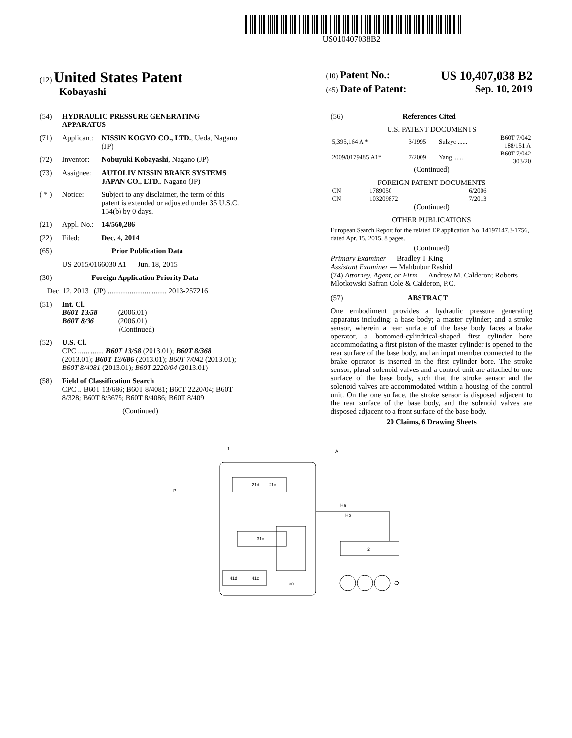US010407038B2
(12) United States Patent
Kobayashi
(10) Patent No.: US 10,407,038 B2
(45) Date of Patent: Sep. 10, 2019
(54) HYDRAULIC PRESSURE GENERATING APPARATUS
(71) Applicant: NISSIN KOGYO CO., LTD., Ueda, Nagano (JP)
(72) Inventor: Nobuyuki Kobayashi, Nagano (JP)
(73) Assignee: AUTOLIV NISSIN BRAKE SYSTEMS JAPAN CO., LTD., Nagano (JP)
( * ) Notice: Subject to any disclaimer, the term of this patent is extended or adjusted under 35 U.S.C. 154(b) by 0 days.
(21) Appl. No.: 14/560,286
(22) Filed: Dec. 4, 2014
(65) Prior Publication Data
US 2015/0166030 A1 Jun. 18, 2015
(30) Foreign Application Priority Data
Dec. 12, 2013 (JP) ................................ 2013-257216
(51) Int. Cl.
B60T 13/58 (2006.01)
B60T 8/36 (2006.01)
(Continued)
(52) U.S. Cl.
CPC .............. B60T 13/58 (2013.01); B60T 8/368 (2013.01); B60T 13/686 (2013.01); B60T 7/042 (2013.01); B60T 8/4081 (2013.01); B60T 2220/04 (2013.01)
(58) Field of Classification Search
CPC .. B60T 13/686; B60T 8/4081; B60T 2220/04; B60T 8/328; B60T 8/3675; B60T 8/4086; B60T 8/409
(Continued)
(56) References Cited
U.S. PATENT DOCUMENTS
| 5,395,164 A * | 3/1995 | Sulzyc ...... | B60T 7/042 188/151 A |
| 2009/0179485 A1* | 7/2009 | Yang ...... | B60T 7/042 303/20 |
(Continued)
FOREIGN PATENT DOCUMENTS
| CN | 1789050 | 6/2006 |
| CN | 103209872 | 7/2013 |
(Continued)
OTHER PUBLICATIONS
European Search Report for the related EP application No. 14197147.3-1756, dated Apr. 15, 2015, 8 pages.
(Continued)
Primary Examiner — Bradley T King
Assistant Examiner — Mahbubur Rashid
(74) Attorney, Agent, or Firm — Andrew M. Calderon; Roberts Mlotkowski Safran Cole & Calderon, P.C.
(57) ABSTRACT
One embodiment provides a hydraulic pressure generating apparatus including: a base body; a master cylinder; and a stroke sensor, wherein a rear surface of the base body faces a brake operator, a bottomed-cylindrical-shaped first cylinder bore accommodating a first piston of the master cylinder is opened to the rear surface of the base body, and an input member connected to the brake operator is inserted in the first cylinder bore. The stroke sensor, plural solenoid valves and a control unit are attached to one surface of the base body, such that the stroke sensor and the solenoid valves are accommodated within a housing of the control unit. On the one surface, the stroke sensor is disposed adjacent to the rear surface of the base body, and the solenoid valves are disposed adjacent to a front surface of the base body.
20 Claims, 6 Drawing Sheets
21d
21c
31c
30
41d
41c
2
P
Ha
Hb
A
1